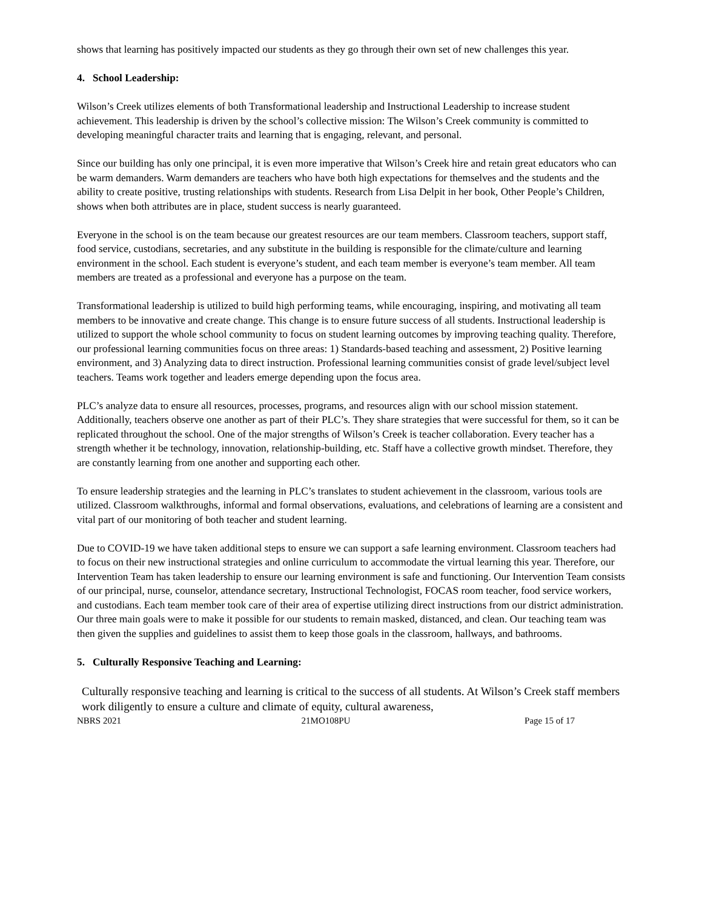shows that learning has positively impacted our students as they go through their own set of new challenges this year.
4. School Leadership:
Wilson’s Creek utilizes elements of both Transformational leadership and Instructional Leadership to increase student achievement. This leadership is driven by the school’s collective mission: The Wilson’s Creek community is committed to developing meaningful character traits and learning that is engaging, relevant, and personal.
Since our building has only one principal, it is even more imperative that Wilson’s Creek hire and retain great educators who can be warm demanders. Warm demanders are teachers who have both high expectations for themselves and the students and the ability to create positive, trusting relationships with students. Research from Lisa Delpit in her book, Other People’s Children, shows when both attributes are in place, student success is nearly guaranteed.
Everyone in the school is on the team because our greatest resources are our team members. Classroom teachers, support staff, food service, custodians, secretaries, and any substitute in the building is responsible for the climate/culture and learning environment in the school. Each student is everyone’s student, and each team member is everyone’s team member. All team members are treated as a professional and everyone has a purpose on the team.
Transformational leadership is utilized to build high performing teams, while encouraging, inspiring, and motivating all team members to be innovative and create change. This change is to ensure future success of all students. Instructional leadership is utilized to support the whole school community to focus on student learning outcomes by improving teaching quality. Therefore, our professional learning communities focus on three areas: 1) Standards-based teaching and assessment, 2) Positive learning environment, and 3) Analyzing data to direct instruction. Professional learning communities consist of grade level/subject level teachers. Teams work together and leaders emerge depending upon the focus area.
PLC’s analyze data to ensure all resources, processes, programs, and resources align with our school mission statement. Additionally, teachers observe one another as part of their PLC’s. They share strategies that were successful for them, so it can be replicated throughout the school. One of the major strengths of Wilson’s Creek is teacher collaboration. Every teacher has a strength whether it be technology, innovation, relationship-building, etc. Staff have a collective growth mindset. Therefore, they are constantly learning from one another and supporting each other.
To ensure leadership strategies and the learning in PLC’s translates to student achievement in the classroom, various tools are utilized. Classroom walkthroughs, informal and formal observations, evaluations, and celebrations of learning are a consistent and vital part of our monitoring of both teacher and student learning.
Due to COVID-19 we have taken additional steps to ensure we can support a safe learning environment. Classroom teachers had to focus on their new instructional strategies and online curriculum to accommodate the virtual learning this year. Therefore, our Intervention Team has taken leadership to ensure our learning environment is safe and functioning. Our Intervention Team consists of our principal, nurse, counselor, attendance secretary, Instructional Technologist, FOCAS room teacher, food service workers, and custodians. Each team member took care of their area of expertise utilizing direct instructions from our district administration. Our three main goals were to make it possible for our students to remain masked, distanced, and clean. Our teaching team was then given the supplies and guidelines to assist them to keep those goals in the classroom, hallways, and bathrooms.
5. Culturally Responsive Teaching and Learning:
Culturally responsive teaching and learning is critical to the success of all students. At Wilson’s Creek staff members work diligently to ensure a culture and climate of equity, cultural awareness,
NBRS 2021 21MO108PU Page 15 of 17